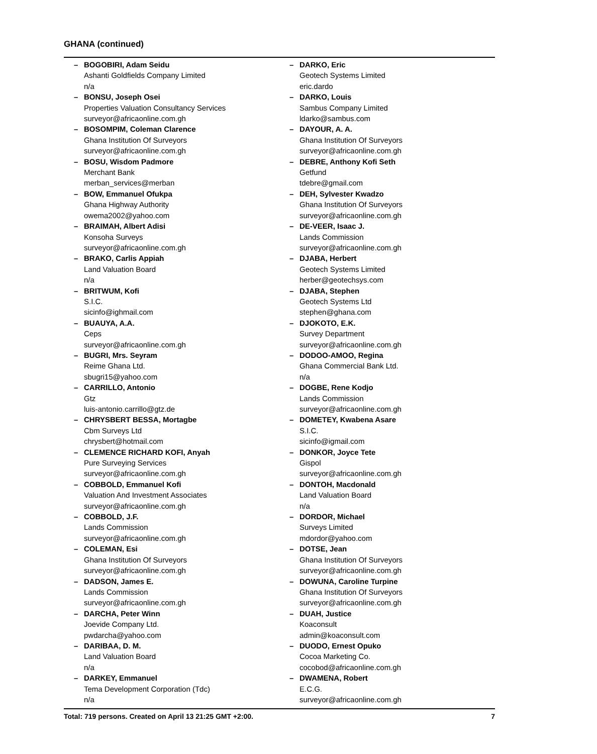GHANA (continued)
– BOGOBIRI, Adam Seidu
Ashanti Goldfields Company Limited
n/a
– BONSU, Joseph Osei
Properties Valuation Consultancy Services
surveyor@africaonline.com.gh
– BOSOMPIM, Coleman Clarence
Ghana Institution Of Surveyors
surveyor@africaonline.com.gh
– BOSU, Wisdom Padmore
Merchant Bank
merban_services@merban
– BOW, Emmanuel Ofukpa
Ghana Highway Authority
owema2002@yahoo.com
– BRAIMAH, Albert Adisi
Konsoha Surveys
surveyor@africaonline.com.gh
– BRAKO, Carlis Appiah
Land Valuation Board
n/a
– BRITWUM, Kofi
S.I.C.
sicinfo@ighmail.com
– BUAUYA, A.A.
Ceps
surveyor@africaonline.com.gh
– BUGRI, Mrs. Seyram
Reime Ghana Ltd.
sbugri15@yahoo.com
– CARRILLO, Antonio
Gtz
luis-antonio.carrillo@gtz.de
– CHRYSBERT BESSA, Mortagbe
Cbm Surveys Ltd
chrysbert@hotmail.com
– CLEMENCE RICHARD KOFI, Anyah
Pure Surveying Services
surveyor@africaonline.com.gh
– COBBOLD, Emmanuel Kofi
Valuation And Investment Associates
surveyor@africaonline.com.gh
– COBBOLD, J.F.
Lands Commission
surveyor@africaonline.com.gh
– COLEMAN, Esi
Ghana Institution Of Surveyors
surveyor@africaonline.com.gh
– DADSON, James E.
Lands Commission
surveyor@africaonline.com.gh
– DARCHA, Peter Winn
Joevide Company Ltd.
pwdarcha@yahoo.com
– DARIBAA, D. M.
Land Valuation Board
n/a
– DARKEY, Emmanuel
Tema Development Corporation (Tdc)
n/a
– DARKO, Eric
Geotech Systems Limited
eric.dardo
– DARKO, Louis
Sambus Company Limited
ldarko@sambus.com
– DAYOUR, A. A.
Ghana Institution Of Surveyors
surveyor@africaonline.com.gh
– DEBRE, Anthony Kofi Seth
Getfund
tdebre@gmail.com
– DEH, Sylvester Kwadzo
Ghana Institution Of Surveyors
surveyor@africaonline.com.gh
– DE-VEER, Isaac J.
Lands Commission
surveyor@africaonline.com.gh
– DJABA, Herbert
Geotech Systems Limited
herber@geotechsys.com
– DJABA, Stephen
Geotech Systems Ltd
stephen@ghana.com
– DJOKOTO, E.K.
Survey Department
surveyor@africaonline.com.gh
– DODOO-AMOO, Regina
Ghana Commercial Bank Ltd.
n/a
– DOGBE, Rene Kodjo
Lands Commission
surveyor@africaonline.com.gh
– DOMETEY, Kwabena Asare
S.I.C.
sicinfo@igmail.com
– DONKOR, Joyce Tete
Gispol
surveyor@africaonline.com.gh
– DONTOH, Macdonald
Land Valuation Board
n/a
– DORDOR, Michael
Surveys Limited
mdordor@yahoo.com
– DOTSE, Jean
Ghana Institution Of Surveyors
surveyor@africaonline.com.gh
– DOWUNA, Caroline Turpine
Ghana Institution Of Surveyors
surveyor@africaonline.com.gh
– DUAH, Justice
Koaconsult
admin@koaconsult.com
– DUODO, Ernest Opuko
Cocoa Marketing Co.
cocobod@africaonline.com.gh
– DWAMENA, Robert
E.C.G.
surveyor@africaonline.com.gh
Total: 719 persons. Created on April 13 21:25 GMT +2:00. 7